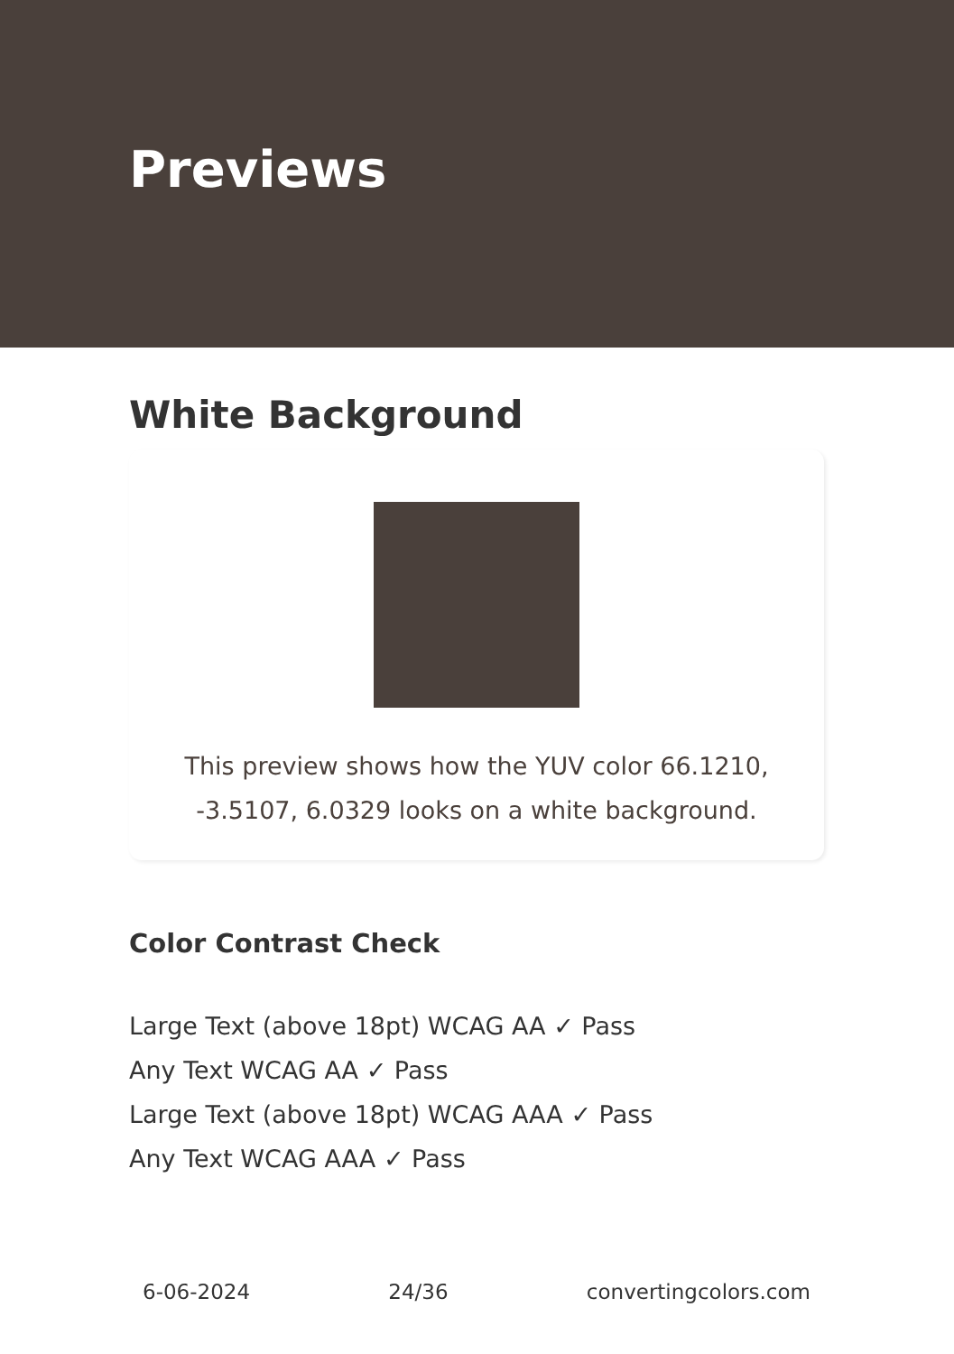Previews
White Background
This preview shows how the YUV color 66.1210, -3.5107, 6.0329 looks on a white background.
Color Contrast Check
Large Text (above 18pt) WCAG AA ✓ Pass
Any Text WCAG AA ✓ Pass
Large Text (above 18pt) WCAG AAA ✓ Pass
Any Text WCAG AAA ✓ Pass
6-06-2024 24/36 convertingcolors.com